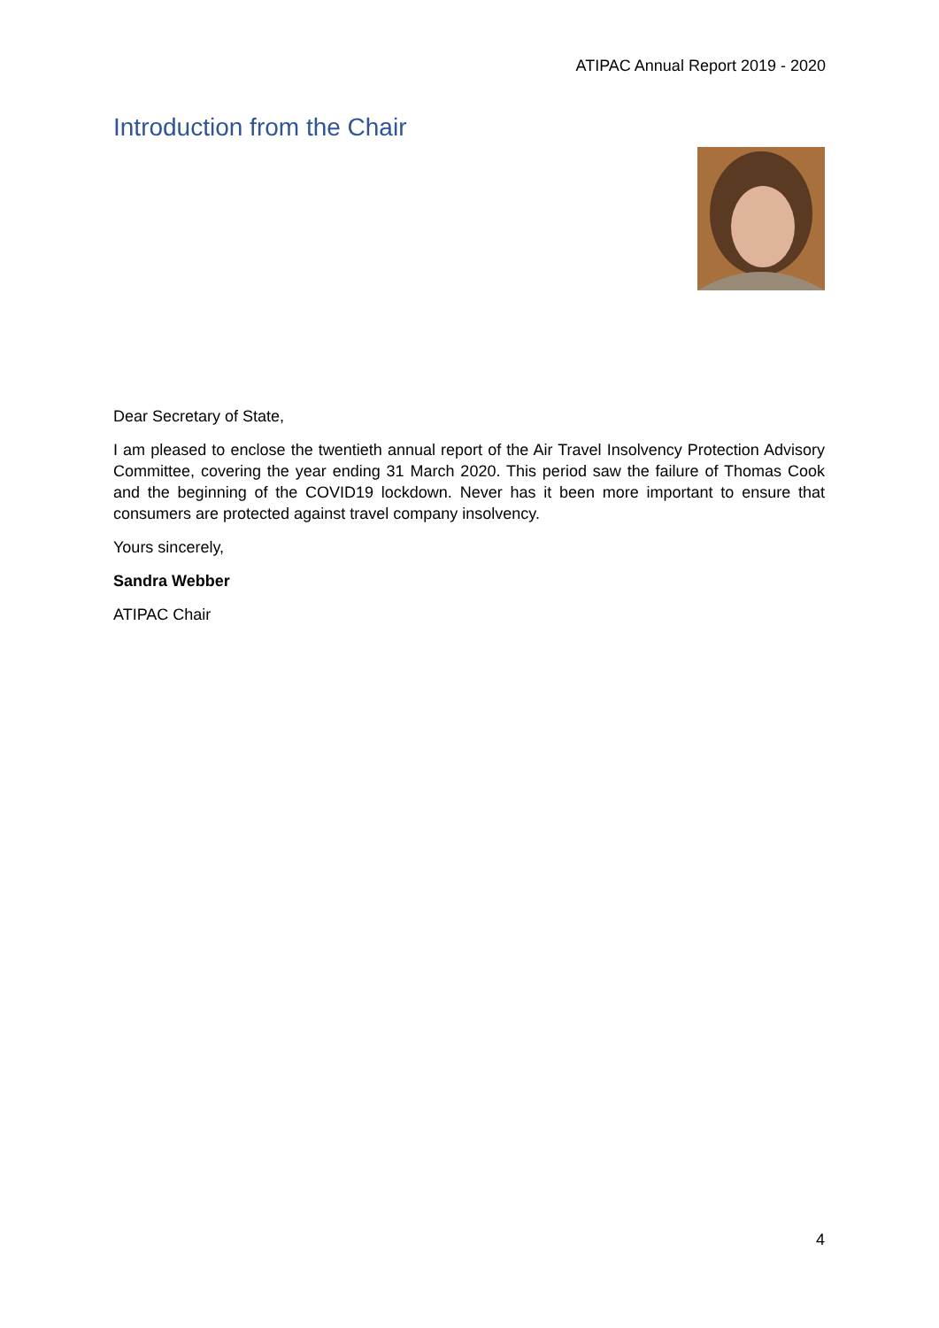ATIPAC Annual Report 2019 - 2020
Introduction from the Chair
Dear Secretary of State,
I am pleased to enclose the twentieth annual report of the Air Travel Insolvency Protection Advisory Committee, covering the year ending 31 March 2020. This period saw the failure of Thomas Cook and the beginning of the COVID19 lockdown. Never has it been more important to ensure that consumers are protected against travel company insolvency.
Yours sincerely,
Sandra Webber
ATIPAC Chair
4